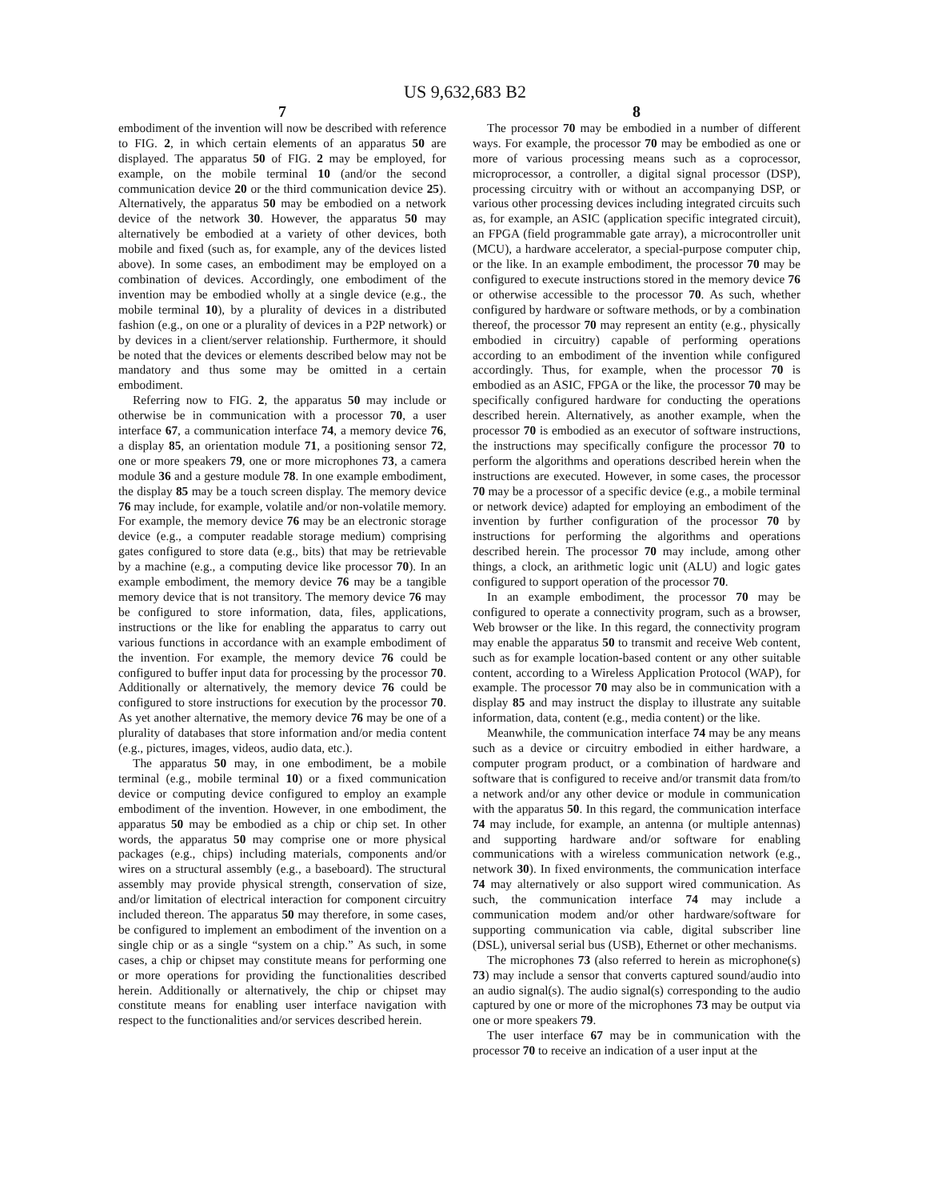US 9,632,683 B2
7
embodiment of the invention will now be described with reference to FIG. 2, in which certain elements of an apparatus 50 are displayed. The apparatus 50 of FIG. 2 may be employed, for example, on the mobile terminal 10 (and/or the second communication device 20 or the third communication device 25). Alternatively, the apparatus 50 may be embodied on a network device of the network 30. However, the apparatus 50 may alternatively be embodied at a variety of other devices, both mobile and fixed (such as, for example, any of the devices listed above). In some cases, an embodiment may be employed on a combination of devices. Accordingly, one embodiment of the invention may be embodied wholly at a single device (e.g., the mobile terminal 10), by a plurality of devices in a distributed fashion (e.g., on one or a plurality of devices in a P2P network) or by devices in a client/server relationship. Furthermore, it should be noted that the devices or elements described below may not be mandatory and thus some may be omitted in a certain embodiment.
Referring now to FIG. 2, the apparatus 50 may include or otherwise be in communication with a processor 70, a user interface 67, a communication interface 74, a memory device 76, a display 85, an orientation module 71, a positioning sensor 72, one or more speakers 79, one or more microphones 73, a camera module 36 and a gesture module 78. In one example embodiment, the display 85 may be a touch screen display. The memory device 76 may include, for example, volatile and/or non-volatile memory. For example, the memory device 76 may be an electronic storage device (e.g., a computer readable storage medium) comprising gates configured to store data (e.g., bits) that may be retrievable by a machine (e.g., a computing device like processor 70). In an example embodiment, the memory device 76 may be a tangible memory device that is not transitory. The memory device 76 may be configured to store information, data, files, applications, instructions or the like for enabling the apparatus to carry out various functions in accordance with an example embodiment of the invention. For example, the memory device 76 could be configured to buffer input data for processing by the processor 70. Additionally or alternatively, the memory device 76 could be configured to store instructions for execution by the processor 70. As yet another alternative, the memory device 76 may be one of a plurality of databases that store information and/or media content (e.g., pictures, images, videos, audio data, etc.).
The apparatus 50 may, in one embodiment, be a mobile terminal (e.g., mobile terminal 10) or a fixed communication device or computing device configured to employ an example embodiment of the invention. However, in one embodiment, the apparatus 50 may be embodied as a chip or chip set. In other words, the apparatus 50 may comprise one or more physical packages (e.g., chips) including materials, components and/or wires on a structural assembly (e.g., a baseboard). The structural assembly may provide physical strength, conservation of size, and/or limitation of electrical interaction for component circuitry included thereon. The apparatus 50 may therefore, in some cases, be configured to implement an embodiment of the invention on a single chip or as a single “system on a chip.” As such, in some cases, a chip or chipset may constitute means for performing one or more operations for providing the functionalities described herein. Additionally or alternatively, the chip or chipset may constitute means for enabling user interface navigation with respect to the functionalities and/or services described herein.
8
The processor 70 may be embodied in a number of different ways. For example, the processor 70 may be embodied as one or more of various processing means such as a coprocessor, microprocessor, a controller, a digital signal processor (DSP), processing circuitry with or without an accompanying DSP, or various other processing devices including integrated circuits such as, for example, an ASIC (application specific integrated circuit), an FPGA (field programmable gate array), a microcontroller unit (MCU), a hardware accelerator, a special-purpose computer chip, or the like. In an example embodiment, the processor 70 may be configured to execute instructions stored in the memory device 76 or otherwise accessible to the processor 70. As such, whether configured by hardware or software methods, or by a combination thereof, the processor 70 may represent an entity (e.g., physically embodied in circuitry) capable of performing operations according to an embodiment of the invention while configured accordingly. Thus, for example, when the processor 70 is embodied as an ASIC, FPGA or the like, the processor 70 may be specifically configured hardware for conducting the operations described herein. Alternatively, as another example, when the processor 70 is embodied as an executor of software instructions, the instructions may specifically configure the processor 70 to perform the algorithms and operations described herein when the instructions are executed. However, in some cases, the processor 70 may be a processor of a specific device (e.g., a mobile terminal or network device) adapted for employing an embodiment of the invention by further configuration of the processor 70 by instructions for performing the algorithms and operations described herein. The processor 70 may include, among other things, a clock, an arithmetic logic unit (ALU) and logic gates configured to support operation of the processor 70.
In an example embodiment, the processor 70 may be configured to operate a connectivity program, such as a browser, Web browser or the like. In this regard, the connectivity program may enable the apparatus 50 to transmit and receive Web content, such as for example location-based content or any other suitable content, according to a Wireless Application Protocol (WAP), for example. The processor 70 may also be in communication with a display 85 and may instruct the display to illustrate any suitable information, data, content (e.g., media content) or the like.
Meanwhile, the communication interface 74 may be any means such as a device or circuitry embodied in either hardware, a computer program product, or a combination of hardware and software that is configured to receive and/or transmit data from/to a network and/or any other device or module in communication with the apparatus 50. In this regard, the communication interface 74 may include, for example, an antenna (or multiple antennas) and supporting hardware and/or software for enabling communications with a wireless communication network (e.g., network 30). In fixed environments, the communication interface 74 may alternatively or also support wired communication. As such, the communication interface 74 may include a communication modem and/or other hardware/software for supporting communication via cable, digital subscriber line (DSL), universal serial bus (USB), Ethernet or other mechanisms.
The microphones 73 (also referred to herein as microphone(s) 73) may include a sensor that converts captured sound/audio into an audio signal(s). The audio signal(s) corresponding to the audio captured by one or more of the microphones 73 may be output via one or more speakers 79.
The user interface 67 may be in communication with the processor 70 to receive an indication of a user input at the